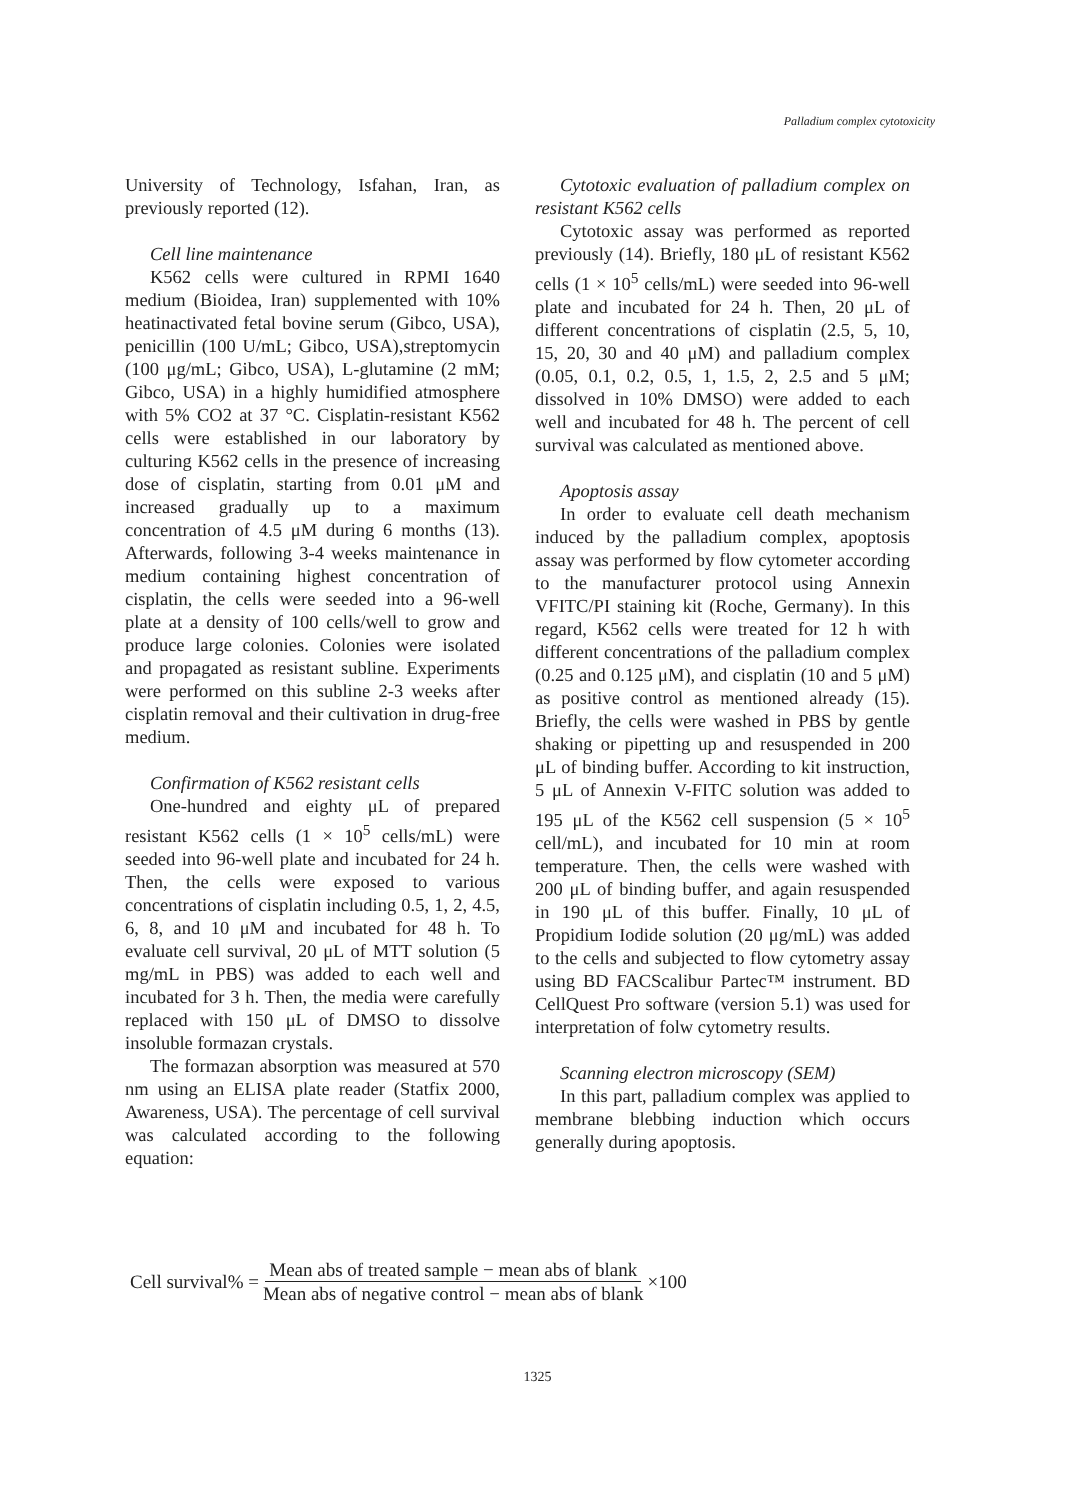Palladium complex cytotoxicity
University of Technology, Isfahan, Iran, as previously reported (12).
Cell line maintenance
K562 cells were cultured in RPMI 1640 medium (Bioidea, Iran) supplemented with 10% heatinactivated fetal bovine serum (Gibco, USA), penicillin (100 U/mL; Gibco, USA),streptomycin (100 μg/mL; Gibco, USA), L-glutamine (2 mM; Gibco, USA) in a highly humidified atmosphere with 5% CO2 at 37 °C. Cisplatin-resistant K562 cells were established in our laboratory by culturing K562 cells in the presence of increasing dose of cisplatin, starting from 0.01 μM and increased gradually up to a maximum concentration of 4.5 μM during 6 months (13). Afterwards, following 3-4 weeks maintenance in medium containing highest concentration of cisplatin, the cells were seeded into a 96-well plate at a density of 100 cells/well to grow and produce large colonies. Colonies were isolated and propagated as resistant subline. Experiments were performed on this subline 2-3 weeks after cisplatin removal and their cultivation in drug-free medium.
Confirmation of K562 resistant cells
One-hundred and eighty μL of prepared resistant K562 cells (1 × 10<sup>5</sup> cells/mL) were seeded into 96-well plate and incubated for 24 h. Then, the cells were exposed to various concentrations of cisplatin including 0.5, 1, 2, 4.5, 6, 8, and 10 μM and incubated for 48 h. To evaluate cell survival, 20 μL of MTT solution (5 mg/mL in PBS) was added to each well and incubated for 3 h. Then, the media were carefully replaced with 150 μL of DMSO to dissolve insoluble formazan crystals.
The formazan absorption was measured at 570 nm using an ELISA plate reader (Statfix 2000, Awareness, USA). The percentage of cell survival was calculated according to the following equation:
Cytotoxic evaluation of palladium complex on resistant K562 cells
Cytotoxic assay was performed as reported previously (14). Briefly, 180 μL of resistant K562 cells (1 × 10<sup>5</sup> cells/mL) were seeded into 96-well plate and incubated for 24 h. Then, 20 μL of different concentrations of cisplatin (2.5, 5, 10, 15, 20, 30 and 40 μM) and palladium complex (0.05, 0.1, 0.2, 0.5, 1, 1.5, 2, 2.5 and 5 μM; dissolved in 10% DMSO) were added to each well and incubated for 48 h. The percent of cell survival was calculated as mentioned above.
Apoptosis assay
In order to evaluate cell death mechanism induced by the palladium complex, apoptosis assay was performed by flow cytometer according to the manufacturer protocol using Annexin VFITC/PI staining kit (Roche, Germany). In this regard, K562 cells were treated for 12 h with different concentrations of the palladium complex (0.25 and 0.125 μM), and cisplatin (10 and 5 μM) as positive control as mentioned already (15). Briefly, the cells were washed in PBS by gentle shaking or pipetting up and resuspended in 200 μL of binding buffer. According to kit instruction, 5 μL of Annexin V-FITC solution was added to 195 μL of the K562 cell suspension (5 × 10<sup>5</sup> cell/mL), and incubated for 10 min at room temperature. Then, the cells were washed with 200 μL of binding buffer, and again resuspended in 190 μL of this buffer. Finally, 10 μL of Propidium Iodide solution (20 μg/mL) was added to the cells and subjected to flow cytometry assay using BD FACScalibur Partec™ instrument. BD CellQuest Pro software (version 5.1) was used for interpretation of folw cytometry results.
Scanning electron microscopy (SEM)
In this part, palladium complex was applied to membrane blebbing induction which occurs generally during apoptosis.
Cell survival% = Mean abs of treated sample − mean abs of blank Mean abs of negative control − mean abs of blank ×100
1325